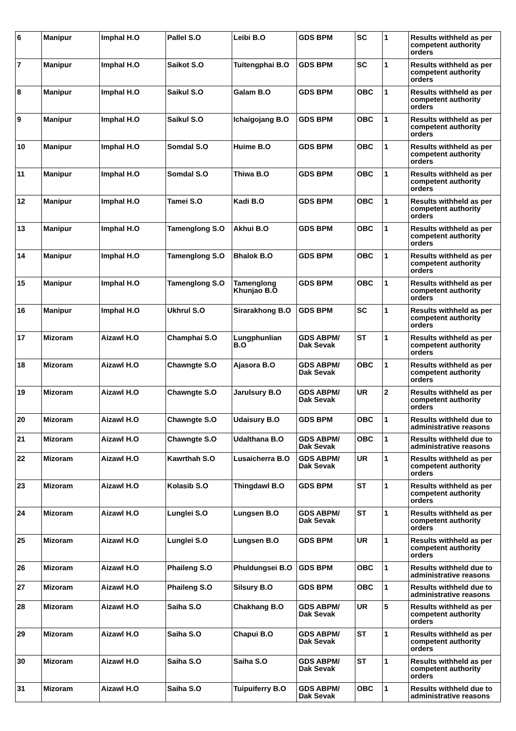| 6 | Manipur | Imphal H.O | Pallel S.O | Leibi B.O | GDS BPM | SC | 1 | Results withheld as per competent authority orders |
| 7 | Manipur | Imphal H.O | Saikot S.O | Tuitengphai B.O | GDS BPM | SC | 1 | Results withheld as per competent authority orders |
| 8 | Manipur | Imphal H.O | Saikul S.O | Galam B.O | GDS BPM | OBC | 1 | Results withheld as per competent authority orders |
| 9 | Manipur | Imphal H.O | Saikul S.O | Ichaigojang B.O | GDS BPM | OBC | 1 | Results withheld as per competent authority orders |
| 10 | Manipur | Imphal H.O | Somdal S.O | Huime B.O | GDS BPM | OBC | 1 | Results withheld as per competent authority orders |
| 11 | Manipur | Imphal H.O | Somdal S.O | Thiwa B.O | GDS BPM | OBC | 1 | Results withheld as per competent authority orders |
| 12 | Manipur | Imphal H.O | Tamei S.O | Kadi B.O | GDS BPM | OBC | 1 | Results withheld as per competent authority orders |
| 13 | Manipur | Imphal H.O | Tamenglong S.O | Akhui B.O | GDS BPM | OBC | 1 | Results withheld as per competent authority orders |
| 14 | Manipur | Imphal H.O | Tamenglong S.O | Bhalok B.O | GDS BPM | OBC | 1 | Results withheld as per competent authority orders |
| 15 | Manipur | Imphal H.O | Tamenglong S.O | Tamenglong Khunjao B.O | GDS BPM | OBC | 1 | Results withheld as per competent authority orders |
| 16 | Manipur | Imphal H.O | Ukhrul S.O | Sirarakhong B.O | GDS BPM | SC | 1 | Results withheld as per competent authority orders |
| 17 | Mizoram | Aizawl H.O | Champhai S.O | Lungphunlian B.O | GDS ABPM/ Dak Sevak | ST | 1 | Results withheld as per competent authority orders |
| 18 | Mizoram | Aizawl H.O | Chawngte S.O | Ajasora B.O | GDS ABPM/ Dak Sevak | OBC | 1 | Results withheld as per competent authority orders |
| 19 | Mizoram | Aizawl H.O | Chawngte S.O | Jarulsury B.O | GDS ABPM/ Dak Sevak | UR | 2 | Results withheld as per competent authority orders |
| 20 | Mizoram | Aizawl H.O | Chawngte S.O | Udaisury B.O | GDS BPM | OBC | 1 | Results withheld due to administrative reasons |
| 21 | Mizoram | Aizawl H.O | Chawngte S.O | Udalthana B.O | GDS ABPM/ Dak Sevak | OBC | 1 | Results withheld due to administrative reasons |
| 22 | Mizoram | Aizawl H.O | Kawrthah S.O | Lusaicherra B.O | GDS ABPM/ Dak Sevak | UR | 1 | Results withheld as per competent authority orders |
| 23 | Mizoram | Aizawl H.O | Kolasib S.O | Thingdawl B.O | GDS BPM | ST | 1 | Results withheld as per competent authority orders |
| 24 | Mizoram | Aizawl H.O | Lunglei S.O | Lungsen B.O | GDS ABPM/ Dak Sevak | ST | 1 | Results withheld as per competent authority orders |
| 25 | Mizoram | Aizawl H.O | Lunglei S.O | Lungsen B.O | GDS BPM | UR | 1 | Results withheld as per competent authority orders |
| 26 | Mizoram | Aizawl H.O | Phaileng S.O | Phuldungsei B.O | GDS BPM | OBC | 1 | Results withheld due to administrative reasons |
| 27 | Mizoram | Aizawl H.O | Phaileng S.O | Silsury B.O | GDS BPM | OBC | 1 | Results withheld due to administrative reasons |
| 28 | Mizoram | Aizawl H.O | Saiha S.O | Chakhang B.O | GDS ABPM/ Dak Sevak | UR | 5 | Results withheld as per competent authority orders |
| 29 | Mizoram | Aizawl H.O | Saiha S.O | Chapui B.O | GDS ABPM/ Dak Sevak | ST | 1 | Results withheld as per competent authority orders |
| 30 | Mizoram | Aizawl H.O | Saiha S.O | Saiha S.O | GDS ABPM/ Dak Sevak | ST | 1 | Results withheld as per competent authority orders |
| 31 | Mizoram | Aizawl H.O | Saiha S.O | Tuipuiferry B.O | GDS ABPM/ Dak Sevak | OBC | 1 | Results withheld due to administrative reasons |